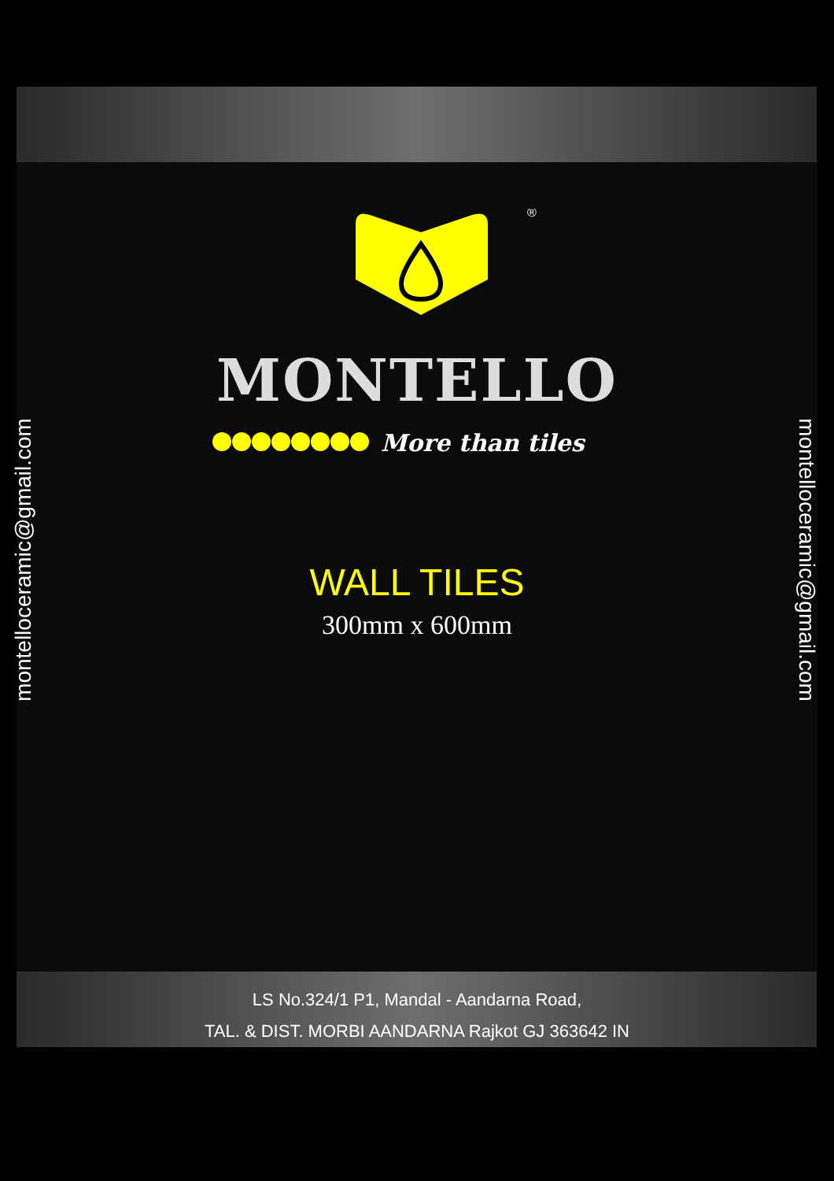®
MONTELLO
More than tiles
WALL TILES
300mm x 600mm
montelloceramic@gmail.com montelloceramic@gmail.com
LS No.324/1 P1, Mandal - Aandarna Road,
TAL. & DIST. MORBI AANDARNA Rajkot GJ 363642 IN